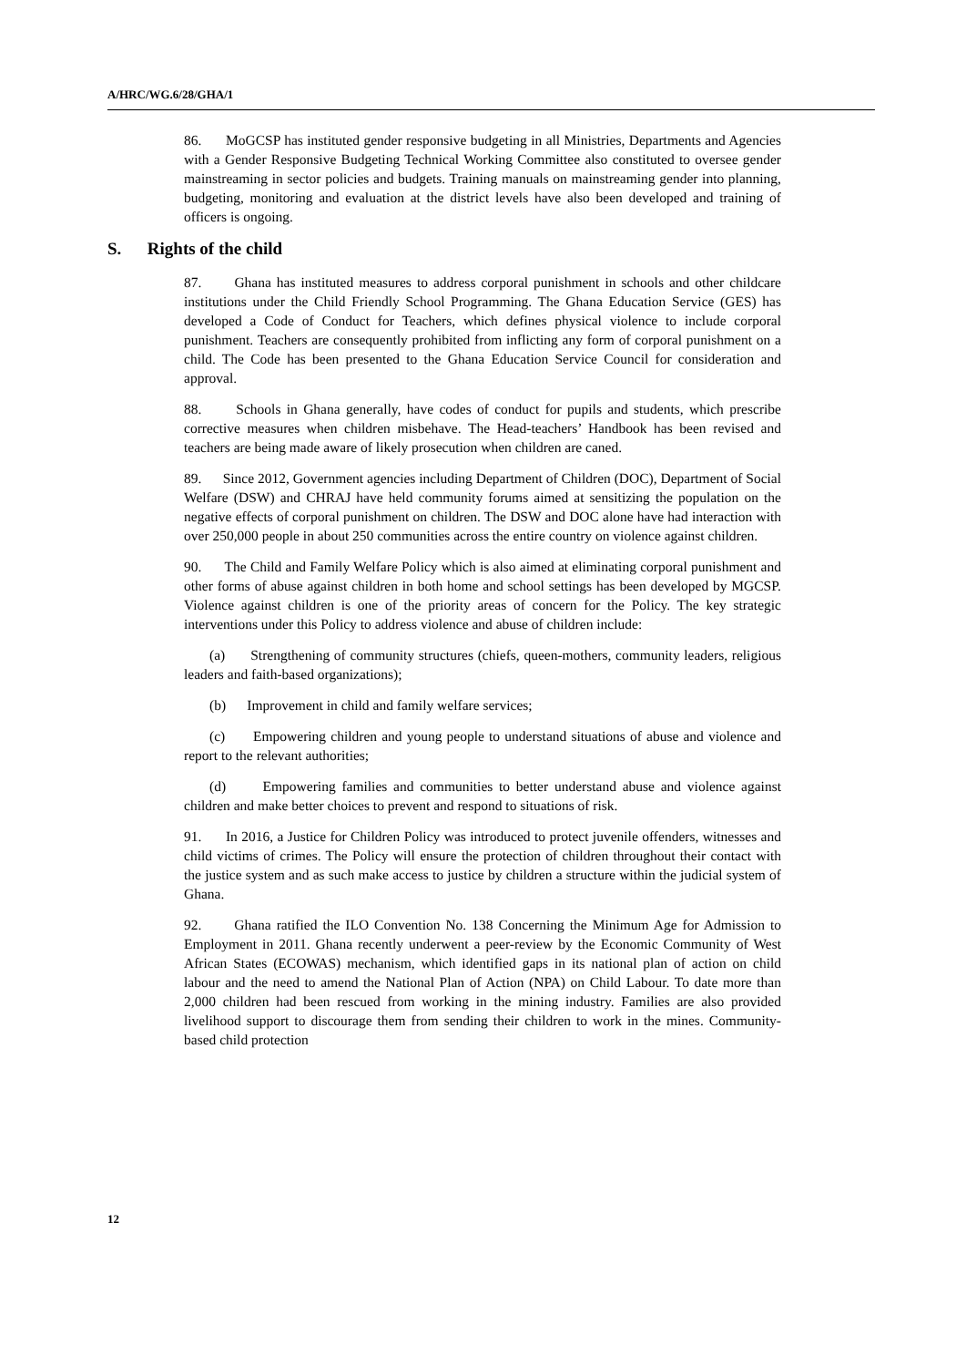A/HRC/WG.6/28/GHA/1
86. MoGCSP has instituted gender responsive budgeting in all Ministries, Departments and Agencies with a Gender Responsive Budgeting Technical Working Committee also constituted to oversee gender mainstreaming in sector policies and budgets. Training manuals on mainstreaming gender into planning, budgeting, monitoring and evaluation at the district levels have also been developed and training of officers is ongoing.
S. Rights of the child
87. Ghana has instituted measures to address corporal punishment in schools and other childcare institutions under the Child Friendly School Programming. The Ghana Education Service (GES) has developed a Code of Conduct for Teachers, which defines physical violence to include corporal punishment. Teachers are consequently prohibited from inflicting any form of corporal punishment on a child. The Code has been presented to the Ghana Education Service Council for consideration and approval.
88. Schools in Ghana generally, have codes of conduct for pupils and students, which prescribe corrective measures when children misbehave. The Head-teachers’ Handbook has been revised and teachers are being made aware of likely prosecution when children are caned.
89. Since 2012, Government agencies including Department of Children (DOC), Department of Social Welfare (DSW) and CHRAJ have held community forums aimed at sensitizing the population on the negative effects of corporal punishment on children. The DSW and DOC alone have had interaction with over 250,000 people in about 250 communities across the entire country on violence against children.
90. The Child and Family Welfare Policy which is also aimed at eliminating corporal punishment and other forms of abuse against children in both home and school settings has been developed by MGCSP. Violence against children is one of the priority areas of concern for the Policy. The key strategic interventions under this Policy to address violence and abuse of children include:
(a) Strengthening of community structures (chiefs, queen-mothers, community leaders, religious leaders and faith-based organizations);
(b) Improvement in child and family welfare services;
(c) Empowering children and young people to understand situations of abuse and violence and report to the relevant authorities;
(d) Empowering families and communities to better understand abuse and violence against children and make better choices to prevent and respond to situations of risk.
91. In 2016, a Justice for Children Policy was introduced to protect juvenile offenders, witnesses and child victims of crimes. The Policy will ensure the protection of children throughout their contact with the justice system and as such make access to justice by children a structure within the judicial system of Ghana.
92. Ghana ratified the ILO Convention No. 138 Concerning the Minimum Age for Admission to Employment in 2011. Ghana recently underwent a peer-review by the Economic Community of West African States (ECOWAS) mechanism, which identified gaps in its national plan of action on child labour and the need to amend the National Plan of Action (NPA) on Child Labour. To date more than 2,000 children had been rescued from working in the mining industry. Families are also provided livelihood support to discourage them from sending their children to work in the mines. Community-based child protection
12